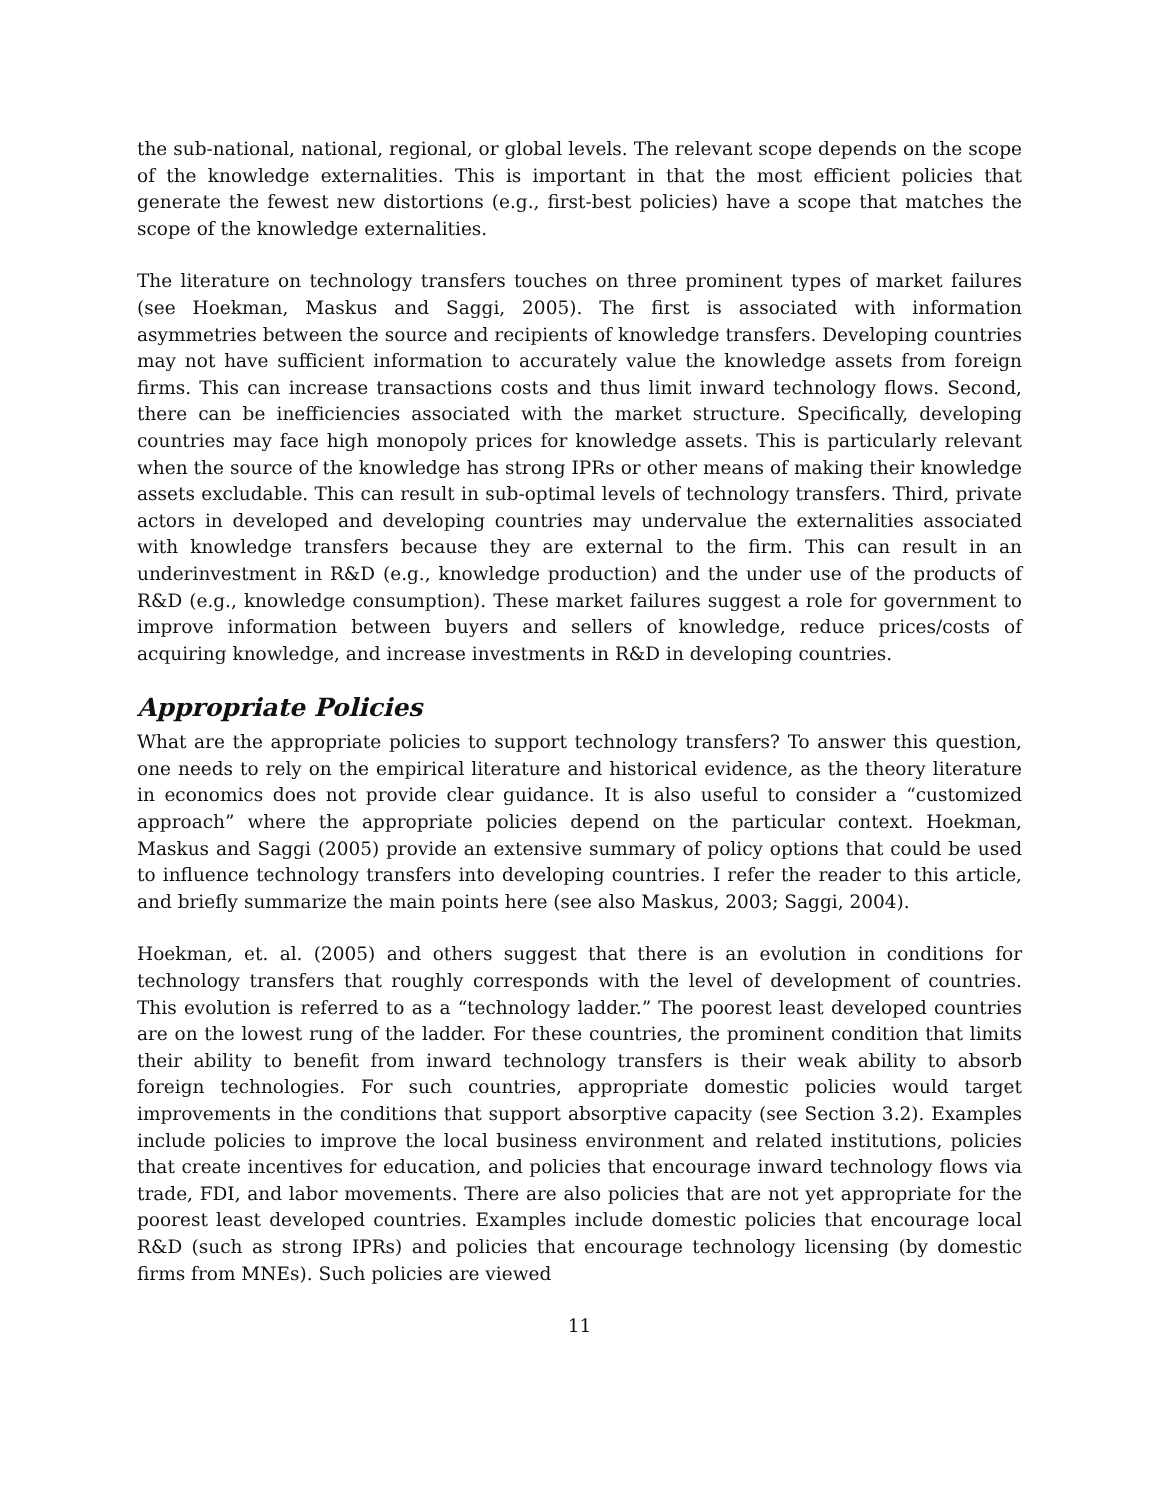the sub-national, national, regional, or global levels. The relevant scope depends on the scope of the knowledge externalities. This is important in that the most efficient policies that generate the fewest new distortions (e.g., first-best policies) have a scope that matches the scope of the knowledge externalities.
The literature on technology transfers touches on three prominent types of market failures (see Hoekman, Maskus and Saggi, 2005). The first is associated with information asymmetries between the source and recipients of knowledge transfers. Developing countries may not have sufficient information to accurately value the knowledge assets from foreign firms. This can increase transactions costs and thus limit inward technology flows. Second, there can be inefficiencies associated with the market structure. Specifically, developing countries may face high monopoly prices for knowledge assets. This is particularly relevant when the source of the knowledge has strong IPRs or other means of making their knowledge assets excludable. This can result in sub-optimal levels of technology transfers. Third, private actors in developed and developing countries may undervalue the externalities associated with knowledge transfers because they are external to the firm. This can result in an underinvestment in R&D (e.g., knowledge production) and the under use of the products of R&D (e.g., knowledge consumption). These market failures suggest a role for government to improve information between buyers and sellers of knowledge, reduce prices/costs of acquiring knowledge, and increase investments in R&D in developing countries.
Appropriate Policies
What are the appropriate policies to support technology transfers? To answer this question, one needs to rely on the empirical literature and historical evidence, as the theory literature in economics does not provide clear guidance. It is also useful to consider a “customized approach” where the appropriate policies depend on the particular context. Hoekman, Maskus and Saggi (2005) provide an extensive summary of policy options that could be used to influence technology transfers into developing countries. I refer the reader to this article, and briefly summarize the main points here (see also Maskus, 2003; Saggi, 2004).
Hoekman, et. al. (2005) and others suggest that there is an evolution in conditions for technology transfers that roughly corresponds with the level of development of countries. This evolution is referred to as a “technology ladder.” The poorest least developed countries are on the lowest rung of the ladder. For these countries, the prominent condition that limits their ability to benefit from inward technology transfers is their weak ability to absorb foreign technologies. For such countries, appropriate domestic policies would target improvements in the conditions that support absorptive capacity (see Section 3.2). Examples include policies to improve the local business environment and related institutions, policies that create incentives for education, and policies that encourage inward technology flows via trade, FDI, and labor movements. There are also policies that are not yet appropriate for the poorest least developed countries. Examples include domestic policies that encourage local R&D (such as strong IPRs) and policies that encourage technology licensing (by domestic firms from MNEs). Such policies are viewed
11